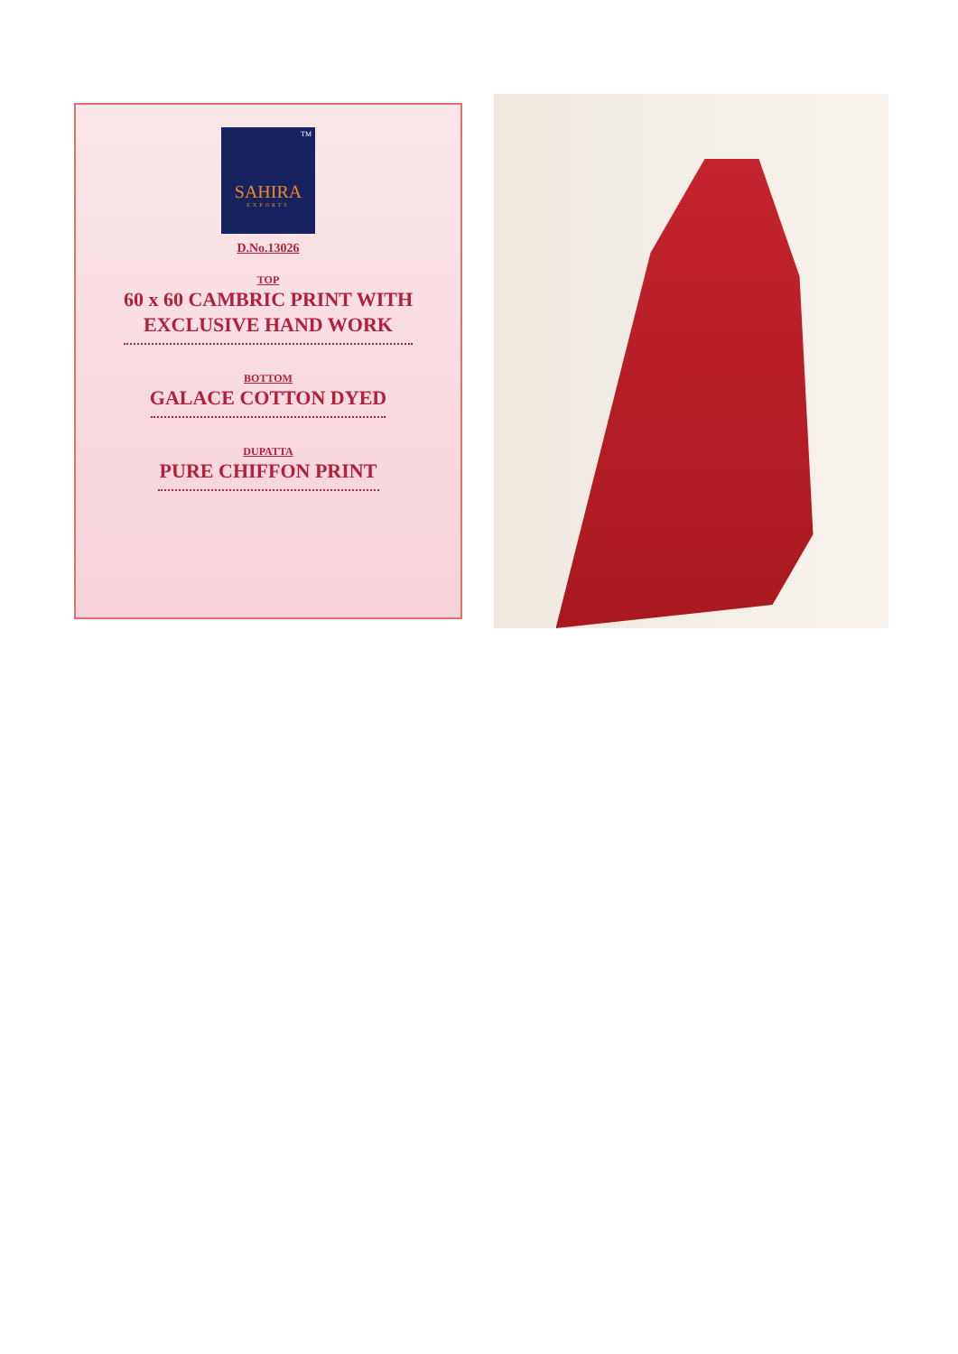TM
SAHIRA
EXPORTS
D.No.13026
TOP
60 x 60 CAMBRIC PRINT WITH
EXCLUSIVE HAND WORK
BOTTOM
GALACE COTTON DYED
DUPATTA
PURE CHIFFON PRINT